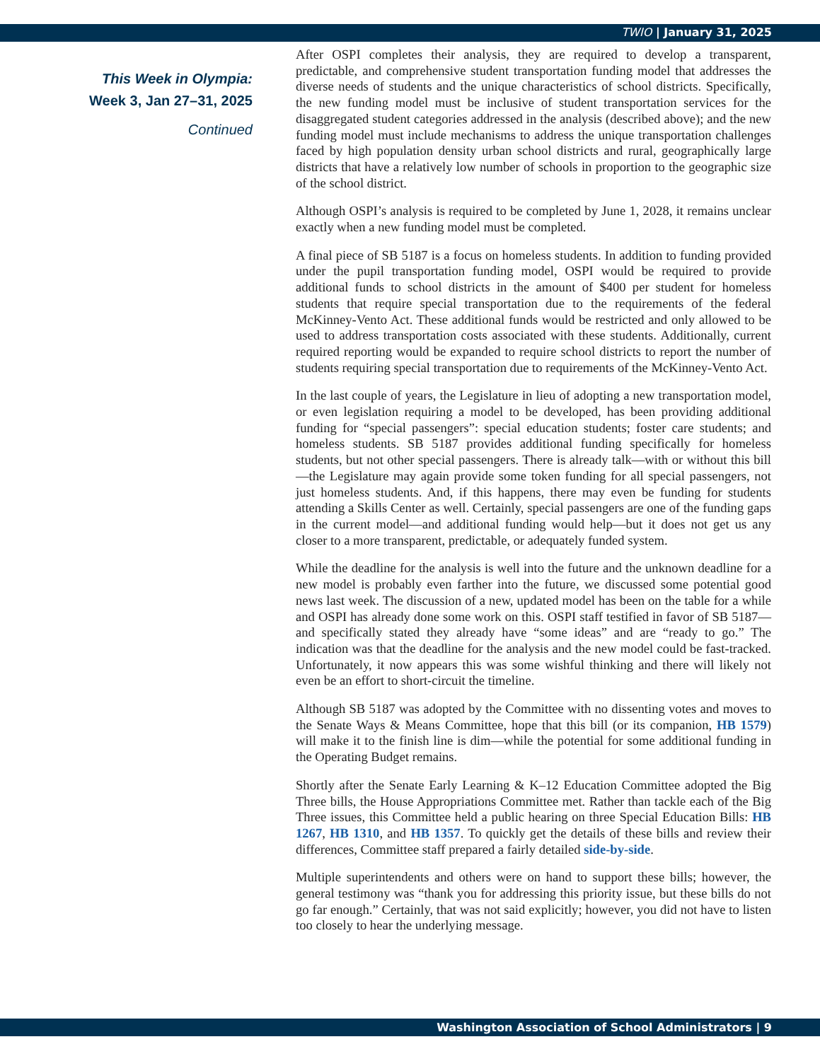TWIO | January 31, 2025
This Week in Olympia:
Week 3, Jan 27–31, 2025
Continued
After OSPI completes their analysis, they are required to develop a transparent, predictable, and comprehensive student transportation funding model that addresses the diverse needs of students and the unique characteristics of school districts. Specifically, the new funding model must be inclusive of student transportation services for the disaggregated student categories addressed in the analysis (described above); and the new funding model must include mechanisms to address the unique transportation challenges faced by high population density urban school districts and rural, geographically large districts that have a relatively low number of schools in proportion to the geographic size of the school district.
Although OSPI’s analysis is required to be completed by June 1, 2028, it remains unclear exactly when a new funding model must be completed.
A final piece of SB 5187 is a focus on homeless students. In addition to funding provided under the pupil transportation funding model, OSPI would be required to provide additional funds to school districts in the amount of $400 per student for homeless students that require special transportation due to the requirements of the federal McKinney-Vento Act. These additional funds would be restricted and only allowed to be used to address transportation costs associated with these students. Additionally, current required reporting would be expanded to require school districts to report the number of students requiring special transportation due to requirements of the McKinney-Vento Act.
In the last couple of years, the Legislature in lieu of adopting a new transportation model, or even legislation requiring a model to be developed, has been providing additional funding for “special passengers”: special education students; foster care students; and homeless students. SB 5187 provides additional funding specifically for homeless students, but not other special passengers. There is already talk—with or without this bill—the Legislature may again provide some token funding for all special passengers, not just homeless students. And, if this happens, there may even be funding for students attending a Skills Center as well. Certainly, special passengers are one of the funding gaps in the current model—and additional funding would help—but it does not get us any closer to a more transparent, predictable, or adequately funded system.
While the deadline for the analysis is well into the future and the unknown deadline for a new model is probably even farther into the future, we discussed some potential good news last week. The discussion of a new, updated model has been on the table for a while and OSPI has already done some work on this. OSPI staff testified in favor of SB 5187—and specifically stated they already have “some ideas” and are “ready to go.” The indication was that the deadline for the analysis and the new model could be fast-tracked. Unfortunately, it now appears this was some wishful thinking and there will likely not even be an effort to short-circuit the timeline.
Although SB 5187 was adopted by the Committee with no dissenting votes and moves to the Senate Ways & Means Committee, hope that this bill (or its companion, HB 1579) will make it to the finish line is dim—while the potential for some additional funding in the Operating Budget remains.
Shortly after the Senate Early Learning & K–12 Education Committee adopted the Big Three bills, the House Appropriations Committee met. Rather than tackle each of the Big Three issues, this Committee held a public hearing on three Special Education Bills: HB 1267, HB 1310, and HB 1357. To quickly get the details of these bills and review their differences, Committee staff prepared a fairly detailed side-by-side.
Multiple superintendents and others were on hand to support these bills; however, the general testimony was “thank you for addressing this priority issue, but these bills do not go far enough.” Certainly, that was not said explicitly; however, you did not have to listen too closely to hear the underlying message.
Washington Association of School Administrators | 9